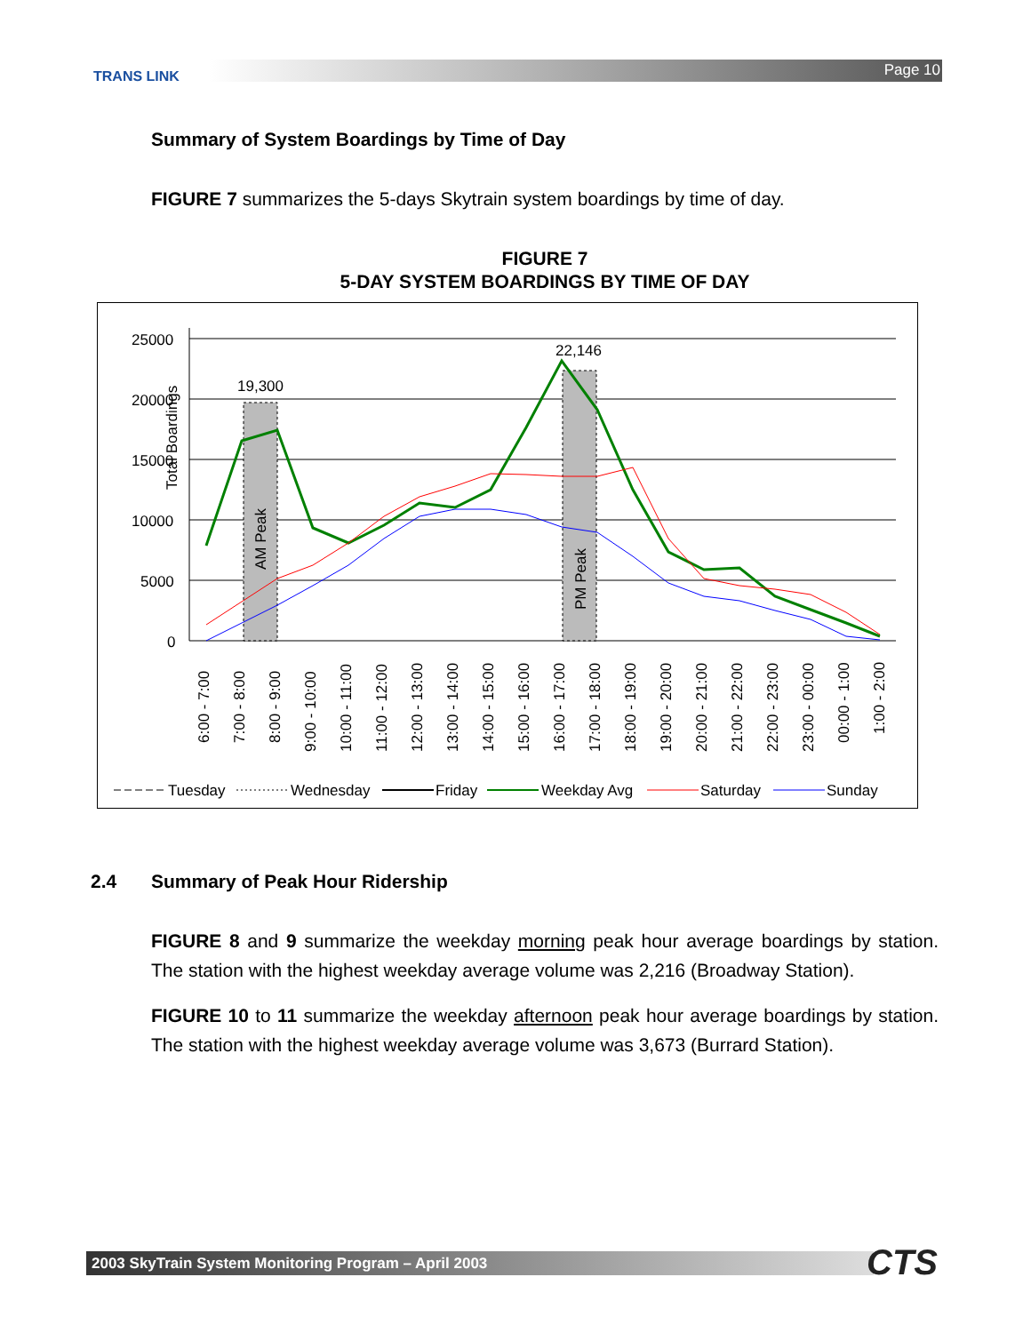TRANS LINK Page 10
Summary of System Boardings by Time of Day
FIGURE 7 summarizes the 5-days Skytrain system boardings by time of day.
FIGURE 7
5-DAY SYSTEM BOARDINGS BY TIME OF DAY
Total Boardings
25000
20000
15000
10000
5000
0
19,300
22,146
AM Peak
PM Peak
6:00 - 7:00
7:00 - 8:00
8:00 - 9:00
9:00 - 10:00
10:00 - 11:00
11:00 - 12:00
12:00 - 13:00
13:00 - 14:00
14:00 - 15:00
15:00 - 16:00
16:00 - 17:00
17:00 - 18:00
18:00 - 19:00
19:00 - 20:00
20:00 - 21:00
21:00 - 22:00
22:00 - 23:00
23:00 - 00:00
00:00 - 1:00
1:00 - 2:00
Tuesday
Wednesday
Friday
Weekday Avg
Saturday
Sunday
2.4 Summary of Peak Hour Ridership
FIGURE 8 and 9 summarize the weekday morning peak hour average boardings by station. The station with the highest weekday average volume was 2,216 (Broadway Station).
FIGURE 10 to 11 summarize the weekday afternoon peak hour average boardings by station. The station with the highest weekday average volume was 3,673 (Burrard Station).
2003 SkyTrain System Monitoring Program – April 2003 CTS